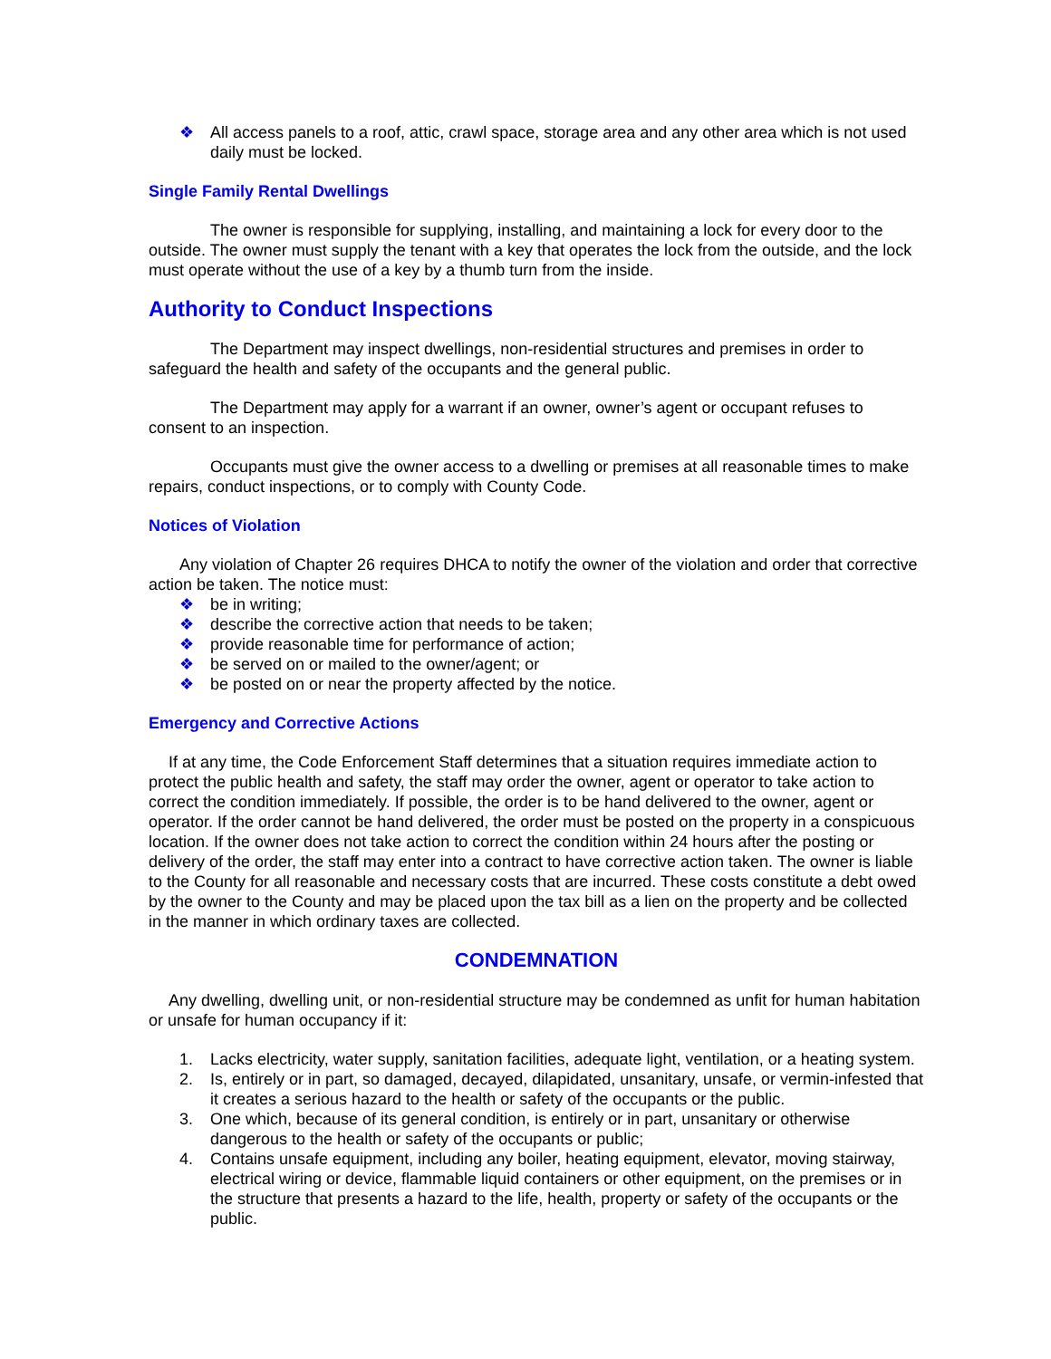❖ All access panels to a roof, attic, crawl space, storage area and any other area which is not used daily must be locked.
Single Family Rental Dwellings
The owner is responsible for supplying, installing, and maintaining a lock for every door to the outside. The owner must supply the tenant with a key that operates the lock from the outside, and the lock must operate without the use of a key by a thumb turn from the inside.
Authority to Conduct Inspections
The Department may inspect dwellings, non-residential structures and premises in order to safeguard the health and safety of the occupants and the general public.
The Department may apply for a warrant if an owner, owner’s agent or occupant refuses to consent to an inspection.
Occupants must give the owner access to a dwelling or premises at all reasonable times to make repairs, conduct inspections, or to comply with County Code.
Notices of Violation
Any violation of Chapter 26 requires DHCA to notify the owner of the violation and order that corrective action be taken. The notice must:
❖ be in writing;
❖ describe the corrective action that needs to be taken;
❖ provide reasonable time for performance of action;
❖ be served on or mailed to the owner/agent; or
❖ be posted on or near the property affected by the notice.
Emergency and Corrective Actions
If at any time, the Code Enforcement Staff determines that a situation requires immediate action to protect the public health and safety, the staff may order the owner, agent or operator to take action to correct the condition immediately. If possible, the order is to be hand delivered to the owner, agent or operator. If the order cannot be hand delivered, the order must be posted on the property in a conspicuous location. If the owner does not take action to correct the condition within 24 hours after the posting or delivery of the order, the staff may enter into a contract to have corrective action taken. The owner is liable to the County for all reasonable and necessary costs that are incurred. These costs constitute a debt owed by the owner to the County and may be placed upon the tax bill as a lien on the property and be collected in the manner in which ordinary taxes are collected.
CONDEMNATION
Any dwelling, dwelling unit, or non-residential structure may be condemned as unfit for human habitation or unsafe for human occupancy if it:
1. Lacks electricity, water supply, sanitation facilities, adequate light, ventilation, or a heating system.
2. Is, entirely or in part, so damaged, decayed, dilapidated, unsanitary, unsafe, or vermin-infested that it creates a serious hazard to the health or safety of the occupants or the public.
3. One which, because of its general condition, is entirely or in part, unsanitary or otherwise dangerous to the health or safety of the occupants or public;
4. Contains unsafe equipment, including any boiler, heating equipment, elevator, moving stairway, electrical wiring or device, flammable liquid containers or other equipment, on the premises or in the structure that presents a hazard to the life, health, property or safety of the occupants or the public.